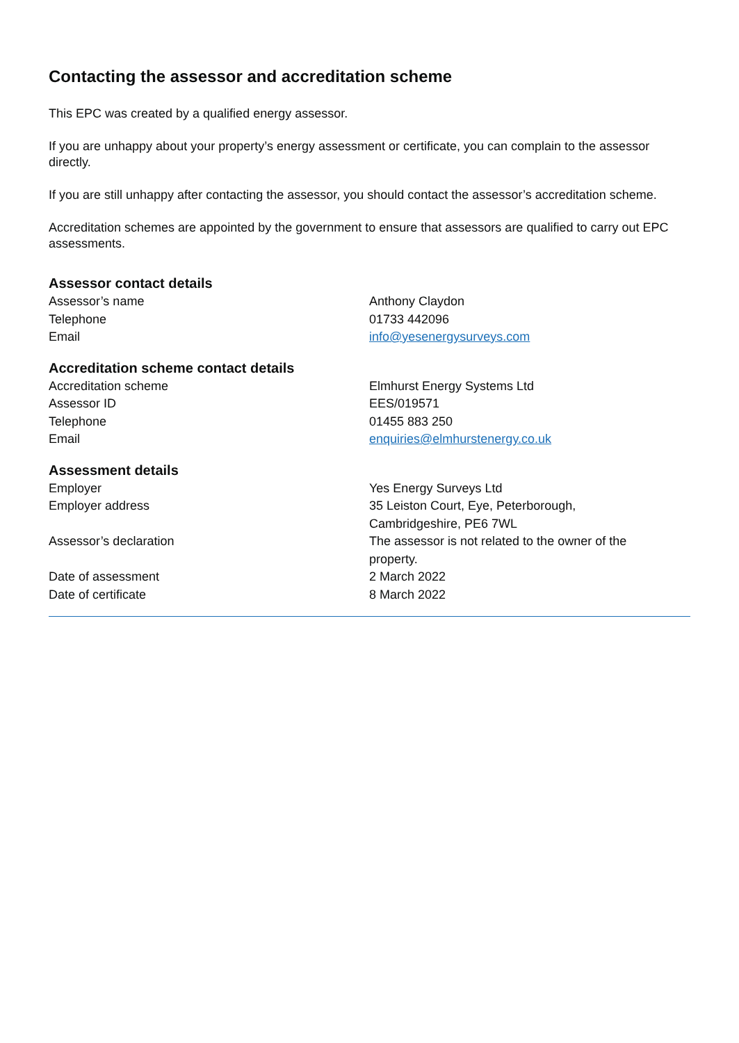Contacting the assessor and accreditation scheme
This EPC was created by a qualified energy assessor.
If you are unhappy about your property’s energy assessment or certificate, you can complain to the assessor directly.
If you are still unhappy after contacting the assessor, you should contact the assessor’s accreditation scheme.
Accreditation schemes are appointed by the government to ensure that assessors are qualified to carry out EPC assessments.
Assessor contact details
| Assessor’s name | Anthony Claydon |
| Telephone | 01733 442096 |
| Email | info@yesenergysurveys.com |
Accreditation scheme contact details
| Accreditation scheme | Elmhurst Energy Systems Ltd |
| Assessor ID | EES/019571 |
| Telephone | 01455 883 250 |
| Email | enquiries@elmhurstenergy.co.uk |
Assessment details
| Employer | Yes Energy Surveys Ltd |
| Employer address | 35 Leiston Court, Eye, Peterborough, Cambridgeshire, PE6 7WL |
| Assessor’s declaration | The assessor is not related to the owner of the property. |
| Date of assessment | 2 March 2022 |
| Date of certificate | 8 March 2022 |